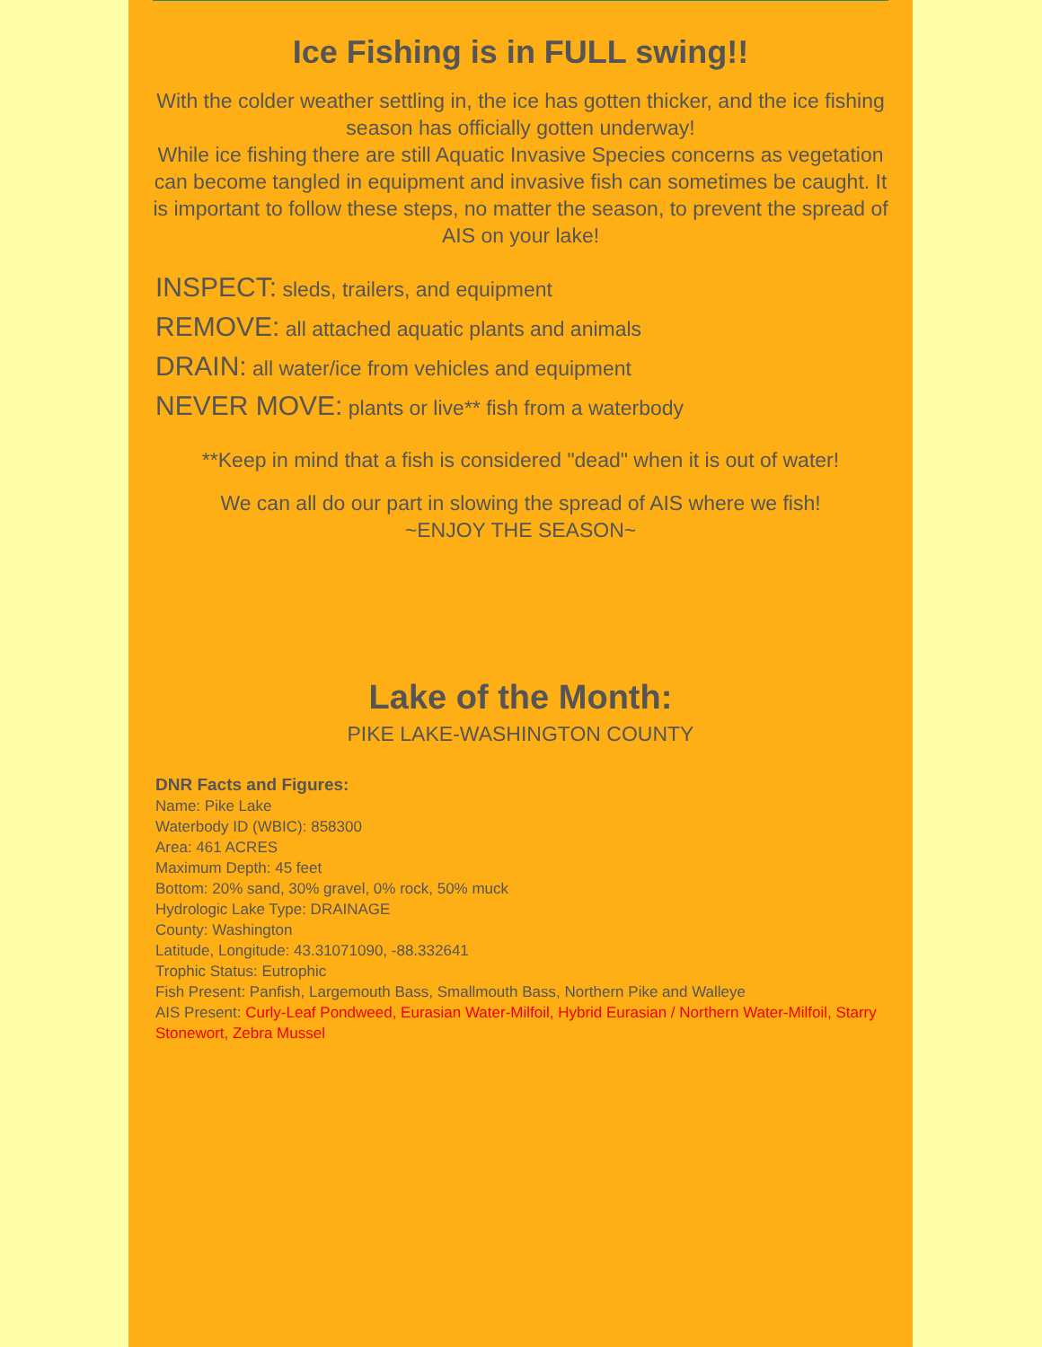Ice Fishing is in FULL swing!!
With the colder weather settling in, the ice has gotten thicker, and the ice fishing season has officially gotten underway!
While ice fishing there are still Aquatic Invasive Species concerns as vegetation can become tangled in equipment and invasive fish can sometimes be caught. It is important to follow these steps, no matter the season, to prevent the spread of AIS on your lake!
INSPECT: sleds, trailers, and equipment
REMOVE: all attached aquatic plants and animals
DRAIN: all water/ice from vehicles and equipment
NEVER MOVE: plants or live** fish from a waterbody
**Keep in mind that a fish is considered "dead" when it is out of water!
We can all do our part in slowing the spread of AIS where we fish!
~ENJOY THE SEASON~
Lake of the Month:
PIKE LAKE-WASHINGTON COUNTY
DNR Facts and Figures:
Name: Pike Lake
Waterbody ID (WBIC): 858300
Area: 461 ACRES
Maximum Depth: 45 feet
Bottom: 20% sand, 30% gravel, 0% rock, 50% muck
Hydrologic Lake Type: DRAINAGE
County: Washington
Latitude, Longitude: 43.31071090, -88.332641
Trophic Status: Eutrophic
Fish Present: Panfish, Largemouth Bass, Smallmouth Bass, Northern Pike and Walleye
AIS Present: Curly-Leaf Pondweed, Eurasian Water-Milfoil, Hybrid Eurasian / Northern Water-Milfoil, Starry Stonewort, Zebra Mussel